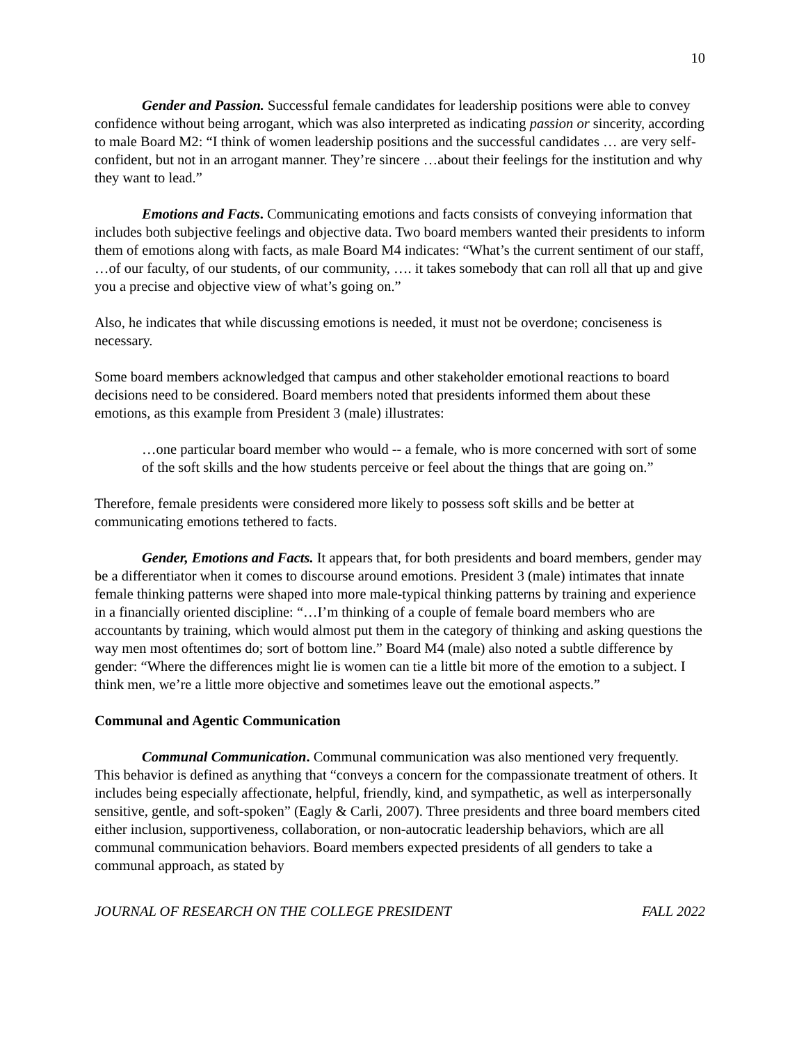10
Gender and Passion. Successful female candidates for leadership positions were able to convey confidence without being arrogant, which was also interpreted as indicating passion or sincerity, according to male Board M2: “I think of women leadership positions and the successful candidates … are very self-confident, but not in an arrogant manner. They’re sincere …about their feelings for the institution and why they want to lead.”
Emotions and Facts. Communicating emotions and facts consists of conveying information that includes both subjective feelings and objective data. Two board members wanted their presidents to inform them of emotions along with facts, as male Board M4 indicates: “What’s the current sentiment of our staff, …of our faculty, of our students, of our community, …. it takes somebody that can roll all that up and give you a precise and objective view of what’s going on.”
Also, he indicates that while discussing emotions is needed, it must not be overdone; conciseness is necessary.
Some board members acknowledged that campus and other stakeholder emotional reactions to board decisions need to be considered. Board members noted that presidents informed them about these emotions, as this example from President 3 (male) illustrates:
…one particular board member who would -- a female, who is more concerned with sort of some of the soft skills and the how students perceive or feel about the things that are going on.”
Therefore, female presidents were considered more likely to possess soft skills and be better at communicating emotions tethered to facts.
Gender, Emotions and Facts. It appears that, for both presidents and board members, gender may be a differentiator when it comes to discourse around emotions. President 3 (male) intimates that innate female thinking patterns were shaped into more male-typical thinking patterns by training and experience in a financially oriented discipline: “…I’m thinking of a couple of female board members who are accountants by training, which would almost put them in the category of thinking and asking questions the way men most oftentimes do; sort of bottom line.” Board M4 (male) also noted a subtle difference by gender: “Where the differences might lie is women can tie a little bit more of the emotion to a subject. I think men, we’re a little more objective and sometimes leave out the emotional aspects.”
Communal and Agentic Communication
Communal Communication. Communal communication was also mentioned very frequently. This behavior is defined as anything that “conveys a concern for the compassionate treatment of others. It includes being especially affectionate, helpful, friendly, kind, and sympathetic, as well as interpersonally sensitive, gentle, and soft-spoken” (Eagly & Carli, 2007). Three presidents and three board members cited either inclusion, supportiveness, collaboration, or non-autocratic leadership behaviors, which are all communal communication behaviors. Board members expected presidents of all genders to take a communal approach, as stated by
JOURNAL OF RESEARCH ON THE COLLEGE PRESIDENT FALL 2022